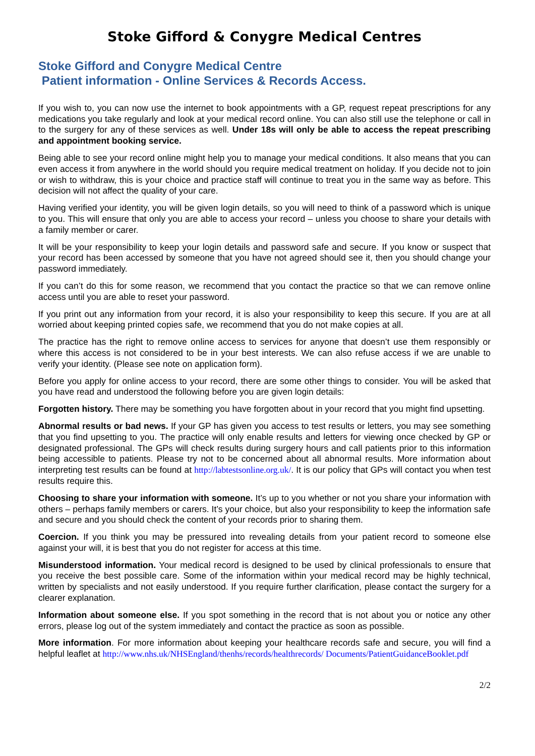Stoke Gifford & Conygre Medical Centres
Stoke Gifford and Conygre Medical Centre
Patient information - Online Services & Records Access.
If you wish to, you can now use the internet to book appointments with a GP, request repeat prescriptions for any medications you take regularly and look at your medical record online. You can also still use the telephone or call in to the surgery for any of these services as well. Under 18s will only be able to access the repeat prescribing and appointment booking service.
Being able to see your record online might help you to manage your medical conditions. It also means that you can even access it from anywhere in the world should you require medical treatment on holiday. If you decide not to join or wish to withdraw, this is your choice and practice staff will continue to treat you in the same way as before. This decision will not affect the quality of your care.
Having verified your identity, you will be given login details, so you will need to think of a password which is unique to you. This will ensure that only you are able to access your record – unless you choose to share your details with a family member or carer.
It will be your responsibility to keep your login details and password safe and secure. If you know or suspect that your record has been accessed by someone that you have not agreed should see it, then you should change your password immediately.
If you can’t do this for some reason, we recommend that you contact the practice so that we can remove online access until you are able to reset your password.
If you print out any information from your record, it is also your responsibility to keep this secure. If you are at all worried about keeping printed copies safe, we recommend that you do not make copies at all.
The practice has the right to remove online access to services for anyone that doesn’t use them responsibly or where this access is not considered to be in your best interests. We can also refuse access if we are unable to verify your identity. (Please see note on application form).
Before you apply for online access to your record, there are some other things to consider. You will be asked that you have read and understood the following before you are given login details:
Forgotten history. There may be something you have forgotten about in your record that you might find upsetting.
Abnormal results or bad news. If your GP has given you access to test results or letters, you may see something that you find upsetting to you. The practice will only enable results and letters for viewing once checked by GP or designated professional. The GPs will check results during surgery hours and call patients prior to this information being accessible to patients. Please try not to be concerned about all abnormal results. More information about interpreting test results can be found at http://labtestsonline.org.uk/. It is our policy that GPs will contact you when test results require this.
Choosing to share your information with someone. It’s up to you whether or not you share your information with others – perhaps family members or carers. It’s your choice, but also your responsibility to keep the information safe and secure and you should check the content of your records prior to sharing them.
Coercion. If you think you may be pressured into revealing details from your patient record to someone else against your will, it is best that you do not register for access at this time.
Misunderstood information. Your medical record is designed to be used by clinical professionals to ensure that you receive the best possible care. Some of the information within your medical record may be highly technical, written by specialists and not easily understood. If you require further clarification, please contact the surgery for a clearer explanation.
Information about someone else. If you spot something in the record that is not about you or notice any other errors, please log out of the system immediately and contact the practice as soon as possible.
More information. For more information about keeping your healthcare records safe and secure, you will find a helpful leaflet at http://www.nhs.uk/NHSEngland/thenhs/records/healthrecords/ Documents/PatientGuidanceBooklet.pdf
2/2